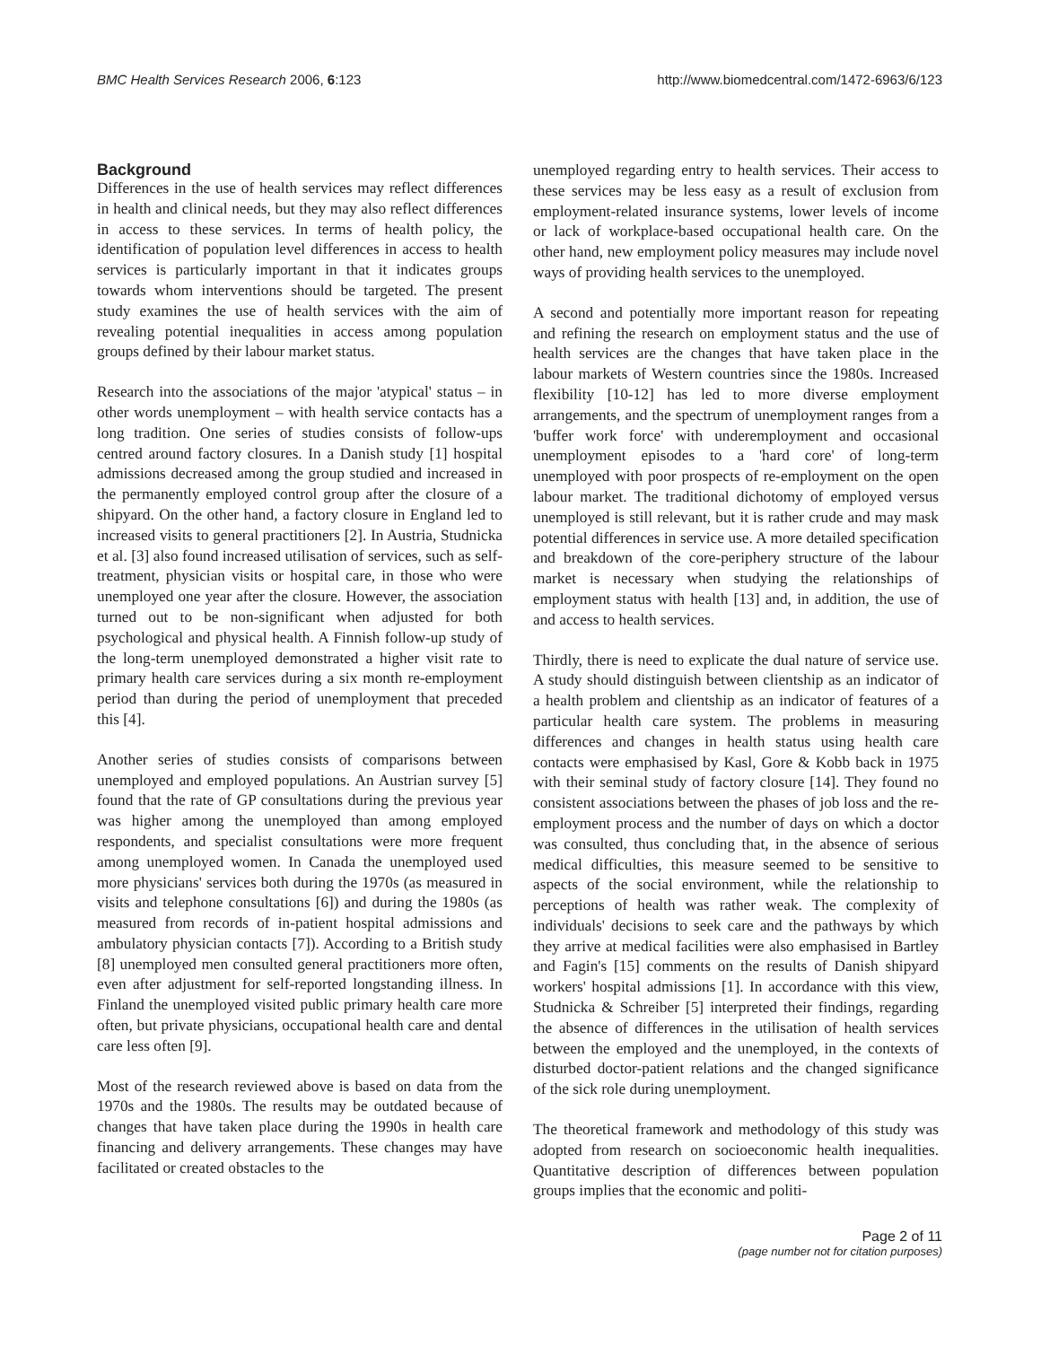BMC Health Services Research 2006, 6:123 http://www.biomedcentral.com/1472-6963/6/123
Background
Differences in the use of health services may reflect differences in health and clinical needs, but they may also reflect differences in access to these services. In terms of health policy, the identification of population level differences in access to health services is particularly important in that it indicates groups towards whom interventions should be targeted. The present study examines the use of health services with the aim of revealing potential inequalities in access among population groups defined by their labour market status.
Research into the associations of the major 'atypical' status – in other words unemployment – with health service contacts has a long tradition. One series of studies consists of follow-ups centred around factory closures. In a Danish study [1] hospital admissions decreased among the group studied and increased in the permanently employed control group after the closure of a shipyard. On the other hand, a factory closure in England led to increased visits to general practitioners [2]. In Austria, Studnicka et al. [3] also found increased utilisation of services, such as self-treatment, physician visits or hospital care, in those who were unemployed one year after the closure. However, the association turned out to be non-significant when adjusted for both psychological and physical health. A Finnish follow-up study of the long-term unemployed demonstrated a higher visit rate to primary health care services during a six month re-employment period than during the period of unemployment that preceded this [4].
Another series of studies consists of comparisons between unemployed and employed populations. An Austrian survey [5] found that the rate of GP consultations during the previous year was higher among the unemployed than among employed respondents, and specialist consultations were more frequent among unemployed women. In Canada the unemployed used more physicians' services both during the 1970s (as measured in visits and telephone consultations [6]) and during the 1980s (as measured from records of in-patient hospital admissions and ambulatory physician contacts [7]). According to a British study [8] unemployed men consulted general practitioners more often, even after adjustment for self-reported longstanding illness. In Finland the unemployed visited public primary health care more often, but private physicians, occupational health care and dental care less often [9].
Most of the research reviewed above is based on data from the 1970s and the 1980s. The results may be outdated because of changes that have taken place during the 1990s in health care financing and delivery arrangements. These changes may have facilitated or created obstacles to the
unemployed regarding entry to health services. Their access to these services may be less easy as a result of exclusion from employment-related insurance systems, lower levels of income or lack of workplace-based occupational health care. On the other hand, new employment policy measures may include novel ways of providing health services to the unemployed.
A second and potentially more important reason for repeating and refining the research on employment status and the use of health services are the changes that have taken place in the labour markets of Western countries since the 1980s. Increased flexibility [10-12] has led to more diverse employment arrangements, and the spectrum of unemployment ranges from a 'buffer work force' with underemployment and occasional unemployment episodes to a 'hard core' of long-term unemployed with poor prospects of re-employment on the open labour market. The traditional dichotomy of employed versus unemployed is still relevant, but it is rather crude and may mask potential differences in service use. A more detailed specification and breakdown of the core-periphery structure of the labour market is necessary when studying the relationships of employment status with health [13] and, in addition, the use of and access to health services.
Thirdly, there is need to explicate the dual nature of service use. A study should distinguish between clientship as an indicator of a health problem and clientship as an indicator of features of a particular health care system. The problems in measuring differences and changes in health status using health care contacts were emphasised by Kasl, Gore & Kobb back in 1975 with their seminal study of factory closure [14]. They found no consistent associations between the phases of job loss and the re-employment process and the number of days on which a doctor was consulted, thus concluding that, in the absence of serious medical difficulties, this measure seemed to be sensitive to aspects of the social environment, while the relationship to perceptions of health was rather weak. The complexity of individuals' decisions to seek care and the pathways by which they arrive at medical facilities were also emphasised in Bartley and Fagin's [15] comments on the results of Danish shipyard workers' hospital admissions [1]. In accordance with this view, Studnicka & Schreiber [5] interpreted their findings, regarding the absence of differences in the utilisation of health services between the employed and the unemployed, in the contexts of disturbed doctor-patient relations and the changed significance of the sick role during unemployment.
The theoretical framework and methodology of this study was adopted from research on socioeconomic health inequalities. Quantitative description of differences between population groups implies that the economic and politi-
Page 2 of 11
(page number not for citation purposes)